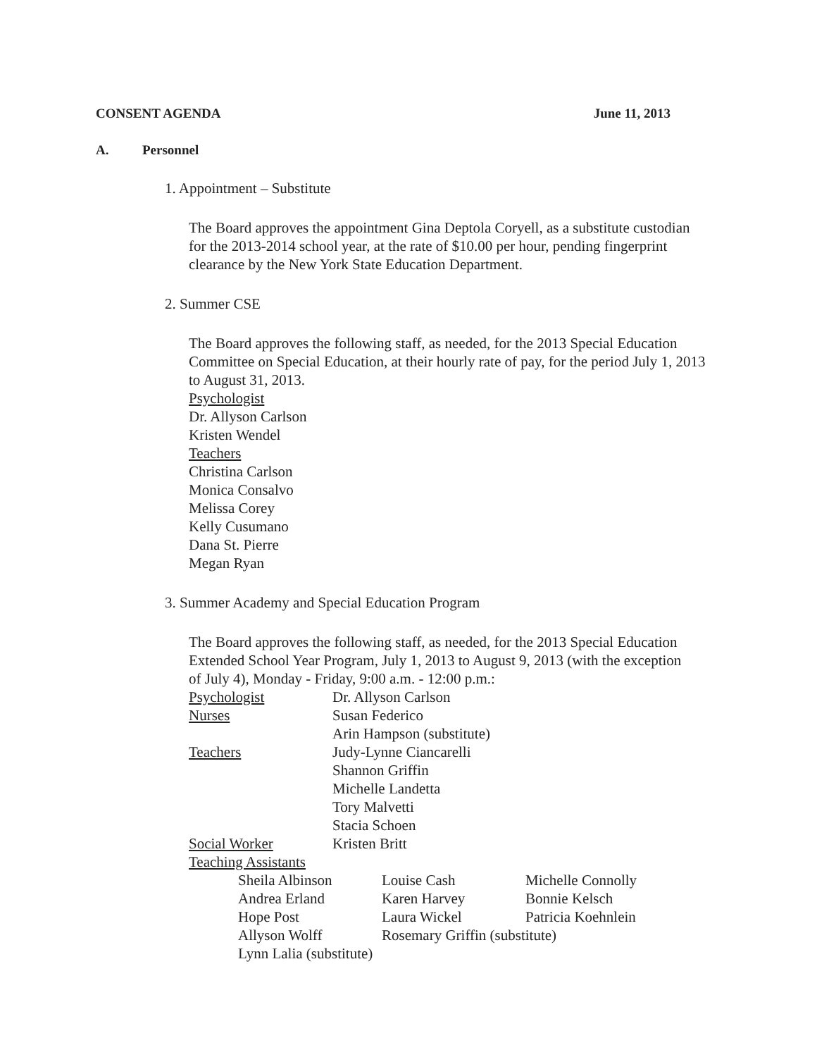CONSENT AGENDA June 11, 2013
A. Personnel
1. Appointment – Substitute
The Board approves the appointment Gina Deptola Coryell, as a substitute custodian for the 2013-2014 school year, at the rate of $10.00 per hour, pending fingerprint clearance by the New York State Education Department.
2. Summer CSE
The Board approves the following staff, as needed, for the 2013 Special Education Committee on Special Education, at their hourly rate of pay, for the period July 1, 2013 to August 31, 2013.
Psychologist
Dr. Allyson Carlson
Kristen Wendel
Teachers
Christina Carlson
Monica Consalvo
Melissa Corey
Kelly Cusumano
Dana St. Pierre
Megan Ryan
3. Summer Academy and Special Education Program
The Board approves the following staff, as needed, for the 2013 Special Education Extended School Year Program, July 1, 2013 to August 9, 2013 (with the exception of July 4), Monday - Friday, 9:00 a.m. - 12:00 p.m.:
| Psychologist | Dr. Allyson Carlson |
| Nurses | Susan Federico Arin Hampson (substitute) |
| Teachers | Judy-Lynne Ciancarelli Shannon Griffin Michelle Landetta Tory Malvetti Stacia Schoen |
| Social Worker | Kristen Britt |
| Teaching Assistants | |
| Sheila Albinson | Louise Cash | Michelle Connolly |
| Andrea Erland | Karen Harvey | Bonnie Kelsch |
| Hope Post | Laura Wickel | Patricia Koehnlein |
| Allyson Wolff | Rosemary Griffin (substitute) | |
| Lynn Lalia (substitute) | | |